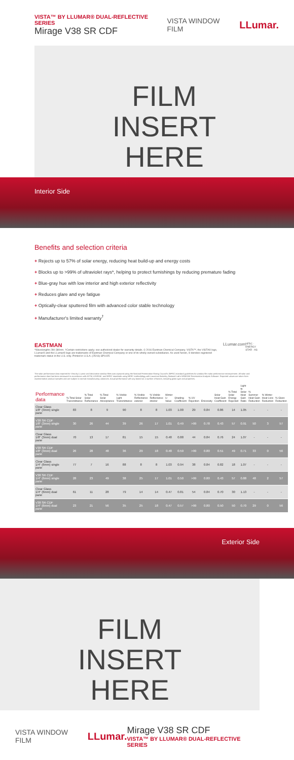VISTA™ BY LLUMAR® DUAL-REFLECTIVE SERIES
Mirage V38 SR CDF
VISTA WINDOW FILM LLumar.
FILM
INSERT
HERE
Interior Side
Benefits and selection criteria
+ Rejects up to 57% of solar energy, reducing heat build-up and energy costs
+ Blocks up to >99% of ultraviolet rays*, helping to protect furnishings by reducing premature fading
+ Blue-gray hue with low interior and high exterior reflectivity
+ Reduces glare and eye fatigue
+ Optically-clear sputtered film with advanced color stable technology
+ Manufacturer's limited warranty<sup>†</sup>
EASTMAN
*Wavelengths 280-380nm. †Certain restrictions apply; see authorized dealer for warranty details. © 2016 Eastman Chemical Company. VISTA™, the VISTA® logo, LLumar® and the LLumar® logo are trademarks of Eastman Chemical Company or one of its wholly owned subsidiaries. As used herein, ® denotes registered trademark status in the U.S. only. Printed in U.S.A. (25/16) SP1025
LLumar.com
NFRC · ENERGY STAR · AS
The solar performance data reported for Vista by LLumar and decorative window films was captured using the National Fenestration Rating Council's (NFRC) standard guidelines for window film solar performance measurement. All solar and performance data has been measured in accordance with ASTM, ASHRAE, and NFRC standards using NFRC methodology with Lawrence Berkeley National Lab's WINDOW Fenestration Analysis Software. Reported values are taken from representative product samples and are subject to normal manufacturing variances. Actual performance will vary based on a number of factors, including glass type and properties.
| Performance data | % Total Solar Transmittance | % Total Solar Reflectance | % Total Solar Absorptance | % Visible Light Transmittance | % Visible Reflectance exterior | % Visible Reflectance interior | Winter U-Value | Shading Coefficient | % UV Rejection | Emissivity | Solar Heat Gain Coefficient | % Total Solar Energy Rejected | Light to Solar Heat Gain Ratio | % Summer Heat Gain Reduction | % Winter Heat Loss Reduction | % Glare Reduction |
| --- | --- | --- | --- | --- | --- | --- | --- | --- | --- | --- | --- | --- | --- | --- | --- | --- |
| Clear Glass 1/8" (3mm) single pane | 83 | 8 | 9 | 90 | 8 | 8 | 1.03 | 1.00 | 29 | 0.84 | 0.86 | 14 | 1.05 | - | - | - |
| V38 SR CDF 1/8" (3mm) single pane | 30 | 26 | 44 | 39 | 26 | 17 | 1.01 | 0.49 | >99 | 0.78 | 0.43 | 57 | 0.91 | 50 | 3 | 57 |
| Clear Glass 1/8" (3mm) dual pane | 70 | 13 | 17 | 81 | 15 | 15 | 0.48 | 0.88 | 44 | 0.84 | 0.76 | 24 | 1.07 | - | - | - |
| V38 SR CDF 1/8" (3mm) dual pane | 26 | 28 | 48 | 36 | 29 | 18 | 0.48 | 0.59 | >99 | 0.80 | 0.51 | 49 | 0.71 | 33 | 0 | 56 |
| Clear Glass 1/4" (6mm) single pane | 77 | 7 | 16 | 88 | 8 | 8 | 1.03 | 0.94 | 38 | 0.84 | 0.82 | 18 | 1.07 | - | - | - |
| V38 SR CDF 1/4" (6mm) single pane | 28 | 23 | 49 | 38 | 25 | 17 | 1.01 | 0.50 | >99 | 0.80 | 0.43 | 57 | 0.88 | 48 | 2 | 57 |
| Clear Glass 1/4" (6mm) dual pane | 61 | 11 | 28 | 79 | 14 | 14 | 0.47 | 0.81 | 54 | 0.84 | 0.70 | 30 | 1.13 | - | - | - |
| V38 SR CDF 1/4" (6mm) dual pane | 23 | 21 | 56 | 35 | 25 | 18 | 0.47 | 0.57 | >99 | 0.80 | 0.50 | 50 | 0.70 | 29 | 0 | 56 |
Exterior Side
FILM
INSERT
HERE
VISTA WINDOW FILM LLumar.
Mirage V38 SR CDF
VISTA™ BY LLUMAR® DUAL-REFLECTIVE SERIES